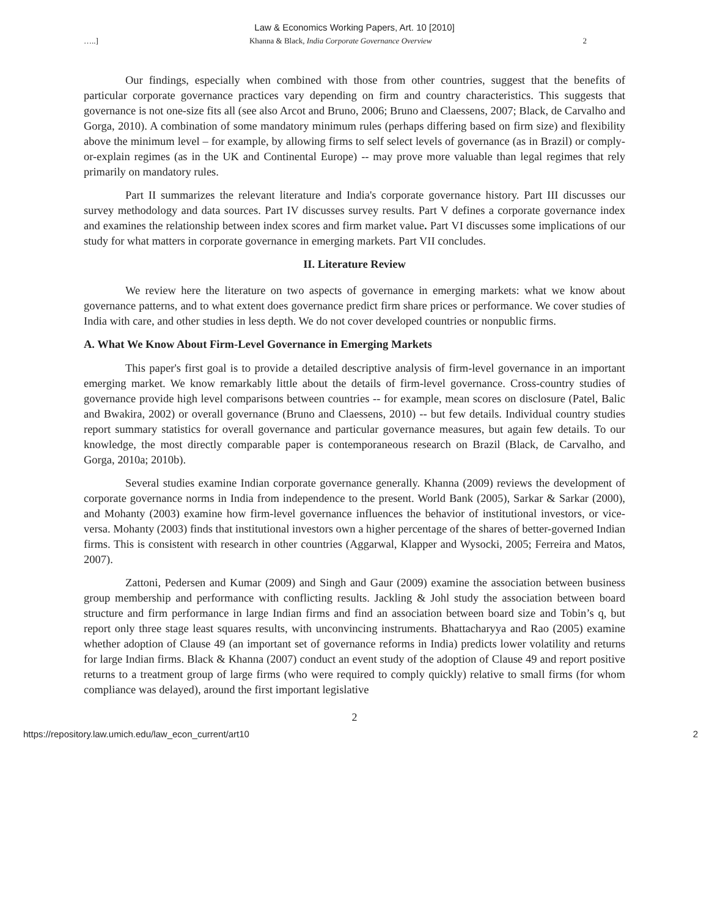Law & Economics Working Papers, Art. 10 [2010]
…..] Khanna & Black, India Corporate Governance Overview 2
Our findings, especially when combined with those from other countries, suggest that the benefits of particular corporate governance practices vary depending on firm and country characteristics. This suggests that governance is not one-size fits all (see also Arcot and Bruno, 2006; Bruno and Claessens, 2007; Black, de Carvalho and Gorga, 2010). A combination of some mandatory minimum rules (perhaps differing based on firm size) and flexibility above the minimum level – for example, by allowing firms to self select levels of governance (as in Brazil) or comply-or-explain regimes (as in the UK and Continental Europe) -- may prove more valuable than legal regimes that rely primarily on mandatory rules.
Part II summarizes the relevant literature and India's corporate governance history. Part III discusses our survey methodology and data sources. Part IV discusses survey results. Part V defines a corporate governance index and examines the relationship between index scores and firm market value. Part VI discusses some implications of our study for what matters in corporate governance in emerging markets. Part VII concludes.
II. Literature Review
We review here the literature on two aspects of governance in emerging markets: what we know about governance patterns, and to what extent does governance predict firm share prices or performance. We cover studies of India with care, and other studies in less depth. We do not cover developed countries or nonpublic firms.
A. What We Know About Firm-Level Governance in Emerging Markets
This paper's first goal is to provide a detailed descriptive analysis of firm-level governance in an important emerging market. We know remarkably little about the details of firm-level governance. Cross-country studies of governance provide high level comparisons between countries -- for example, mean scores on disclosure (Patel, Balic and Bwakira, 2002) or overall governance (Bruno and Claessens, 2010) -- but few details. Individual country studies report summary statistics for overall governance and particular governance measures, but again few details. To our knowledge, the most directly comparable paper is contemporaneous research on Brazil (Black, de Carvalho, and Gorga, 2010a; 2010b).
Several studies examine Indian corporate governance generally. Khanna (2009) reviews the development of corporate governance norms in India from independence to the present. World Bank (2005), Sarkar & Sarkar (2000), and Mohanty (2003) examine how firm-level governance influences the behavior of institutional investors, or vice-versa. Mohanty (2003) finds that institutional investors own a higher percentage of the shares of better-governed Indian firms. This is consistent with research in other countries (Aggarwal, Klapper and Wysocki, 2005; Ferreira and Matos, 2007).
Zattoni, Pedersen and Kumar (2009) and Singh and Gaur (2009) examine the association between business group membership and performance with conflicting results. Jackling & Johl study the association between board structure and firm performance in large Indian firms and find an association between board size and Tobin’s q, but report only three stage least squares results, with unconvincing instruments. Bhattacharyya and Rao (2005) examine whether adoption of Clause 49 (an important set of governance reforms in India) predicts lower volatility and returns for large Indian firms. Black & Khanna (2007) conduct an event study of the adoption of Clause 49 and report positive returns to a treatment group of large firms (who were required to comply quickly) relative to small firms (for whom compliance was delayed), around the first important legislative
2
https://repository.law.umich.edu/law_econ_current/art10 2